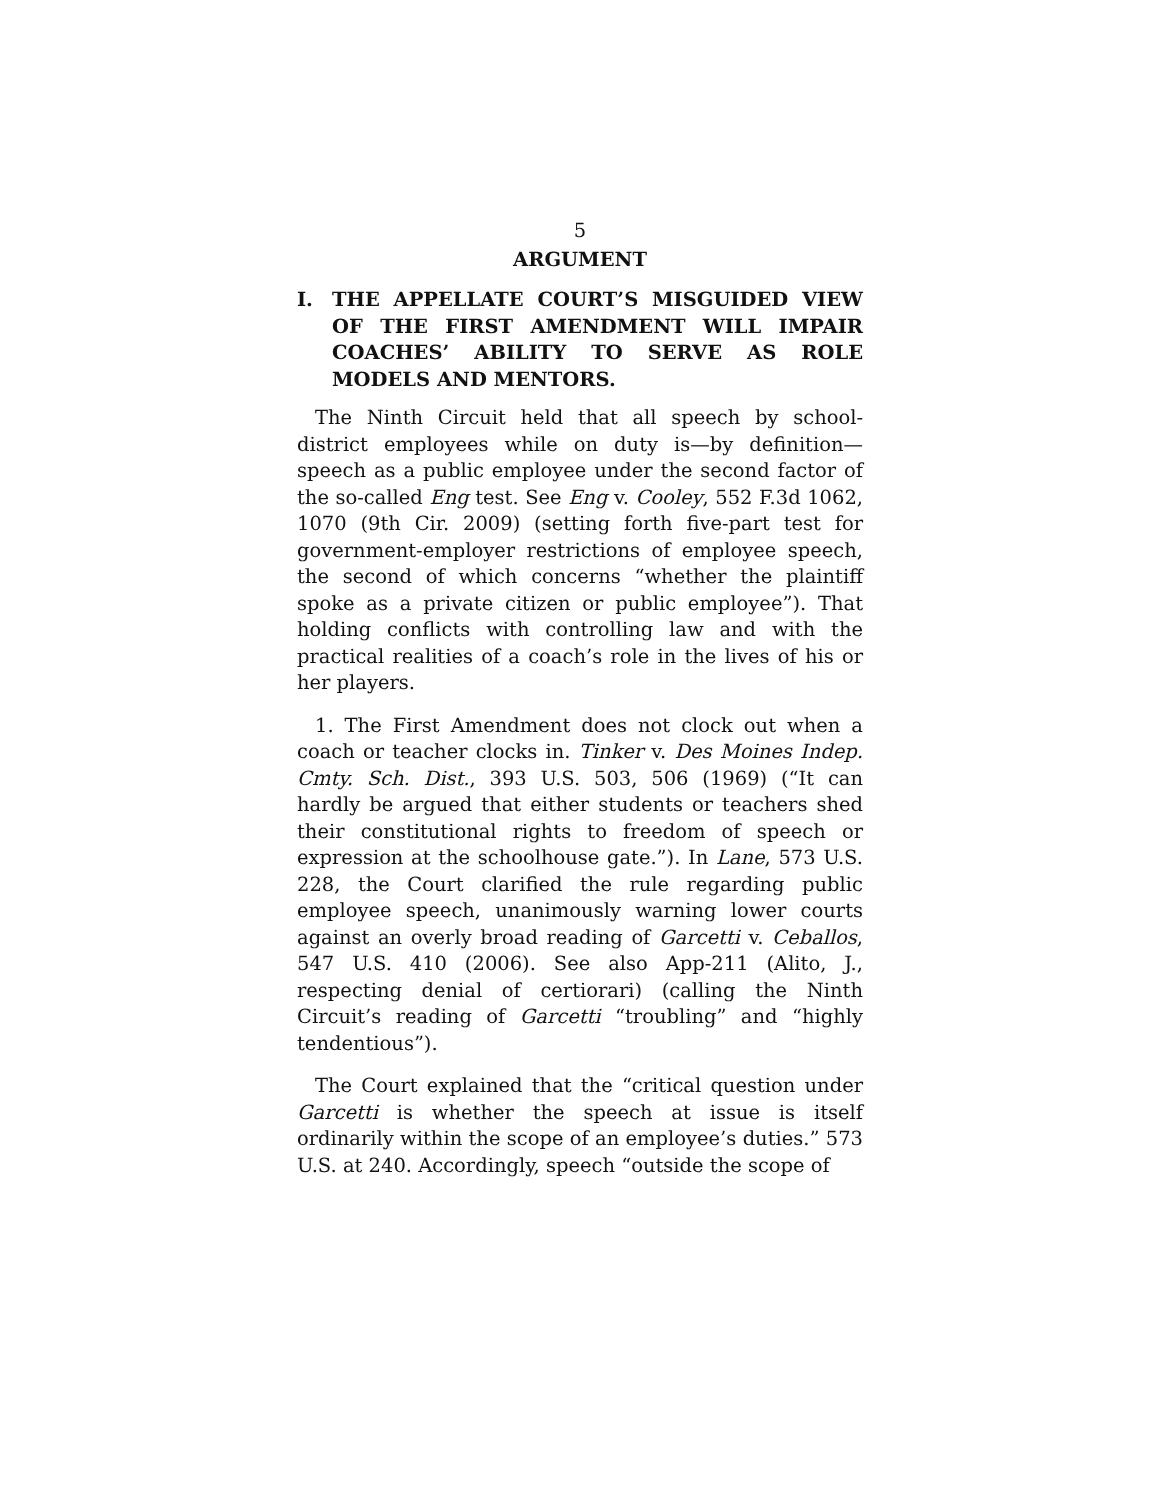5
ARGUMENT
I. THE APPELLATE COURT’S MISGUIDED VIEW OF THE FIRST AMENDMENT WILL IMPAIR COACHES’ ABILITY TO SERVE AS ROLE MODELS AND MENTORS.
The Ninth Circuit held that all speech by school-district employees while on duty is—by definition—speech as a public employee under the second factor of the so-called Eng test. See Eng v. Cooley, 552 F.3d 1062, 1070 (9th Cir. 2009) (setting forth five-part test for government-employer restrictions of employee speech, the second of which concerns “whether the plaintiff spoke as a private citizen or public employee”). That holding conflicts with controlling law and with the practical realities of a coach’s role in the lives of his or her players.
1. The First Amendment does not clock out when a coach or teacher clocks in. Tinker v. Des Moines Indep. Cmty. Sch. Dist., 393 U.S. 503, 506 (1969) (“It can hardly be argued that either students or teachers shed their constitutional rights to freedom of speech or expression at the schoolhouse gate.”). In Lane, 573 U.S. 228, the Court clarified the rule regarding public employee speech, unanimously warning lower courts against an overly broad reading of Garcetti v. Ceballos, 547 U.S. 410 (2006). See also App-211 (Alito, J., respecting denial of certiorari) (calling the Ninth Circuit’s reading of Garcetti “troubling” and “highly tendentious”).
The Court explained that the “critical question under Garcetti is whether the speech at issue is itself ordinarily within the scope of an employee’s duties.” 573 U.S. at 240. Accordingly, speech “outside the scope of